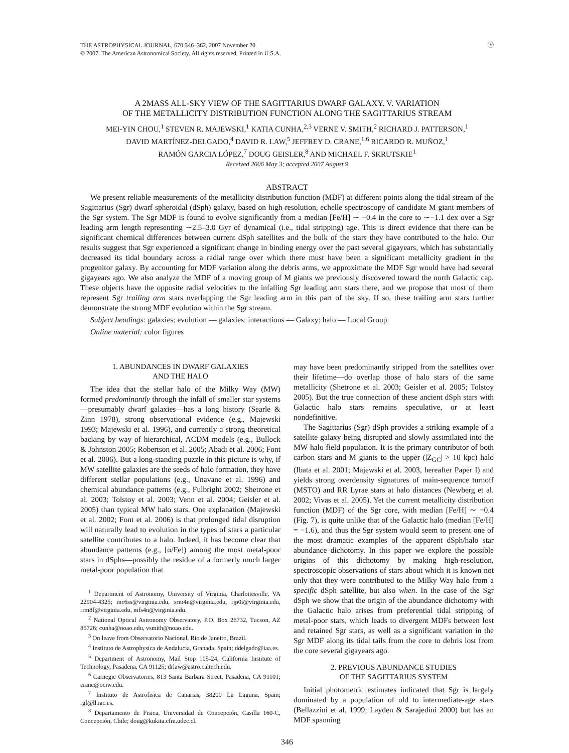THE ASTROPHYSICAL JOURNAL, 670:346–362, 2007 November 20
© 2007. The American Astronomical Society. All rights reserved. Printed in U.S.A.
Ⓔ
A 2MASS ALL-SKY VIEW OF THE SAGITTARIUS DWARF GALAXY. V. VARIATION
OF THE METALLICITY DISTRIBUTION FUNCTION ALONG THE SAGITTARIUS STREAM
MEI-YIN CHOU,<sup>1</sup> STEVEN R. MAJEWSKI,<sup>1</sup> KATIA CUNHA,<sup>2,3</sup> VERNE V. SMITH,<sup>2</sup> RICHARD J. PATTERSON,<sup>1</sup>
DAVID MARTÍNEZ-DELGADO,<sup>4</sup> DAVID R. LAW,<sup>5</sup> JEFFREY D. CRANE,<sup>1,6</sup> RICARDO R. MUÑOZ,<sup>1</sup>
RAMÓN GARCIA LÓPEZ,<sup>7</sup> DOUG GEISLER,<sup>8</sup> AND MICHAEL F. SKRUTSKIE<sup>1</sup>
Received 2006 May 3; accepted 2007 August 9
ABSTRACT
We present reliable measurements of the metallicity distribution function (MDF) at different points along the tidal stream of the Sagittarius (Sgr) dwarf spheroidal (dSph) galaxy, based on high-resolution, echelle spectroscopy of candidate M giant members of the Sgr system. The Sgr MDF is found to evolve significantly from a median [Fe/H] ∼ −0.4 in the core to ∼−1.1 dex over a Sgr leading arm length representing ∼2.5–3.0 Gyr of dynamical (i.e., tidal stripping) age. This is direct evidence that there can be significant chemical differences between current dSph satellites and the bulk of the stars they have contributed to the halo. Our results suggest that Sgr experienced a significant change in binding energy over the past several gigayears, which has substantially decreased its tidal boundary across a radial range over which there must have been a significant metallicity gradient in the progenitor galaxy. By accounting for MDF variation along the debris arms, we approximate the MDF Sgr would have had several gigayears ago. We also analyze the MDF of a moving group of M giants we previously discovered toward the north Galactic cap. These objects have the opposite radial velocities to the infalling Sgr leading arm stars there, and we propose that most of them represent Sgr trailing arm stars overlapping the Sgr leading arm in this part of the sky. If so, these trailing arm stars further demonstrate the strong MDF evolution within the Sgr stream.
Subject headings: galaxies: evolution — galaxies: interactions — Galaxy: halo — Local Group
Online material: color figures
1. ABUNDANCES IN DWARF GALAXIES
AND THE HALO
The idea that the stellar halo of the Milky Way (MW) formed predominantly through the infall of smaller star systems—presumably dwarf galaxies—has a long history (Searle & Zinn 1978), strong observational evidence (e.g., Majewski 1993; Majewski et al. 1996), and currently a strong theoretical backing by way of hierarchical, ΛCDM models (e.g., Bullock & Johnston 2005; Robertson et al. 2005; Abadi et al. 2006; Font et al. 2006). But a long-standing puzzle in this picture is why, if MW satellite galaxies are the seeds of halo formation, they have different stellar populations (e.g., Unavane et al. 1996) and chemical abundance patterns (e.g., Fulbright 2002; Shetrone et al. 2003; Tolstoy et al. 2003; Venn et al. 2004; Geisler et al. 2005) than typical MW halo stars. One explanation (Majewski et al. 2002; Font et al. 2006) is that prolonged tidal disruption will naturally lead to evolution in the types of stars a particular satellite contributes to a halo. Indeed, it has become clear that abundance patterns (e.g., [α/Fe]) among the most metal-poor stars in dSphs—possibly the residue of a formerly much larger metal-poor population that
<sup>1</sup> Department of Astronomy, University of Virginia, Charlottesville, VA 22904-4325; mc6ss@virginia.edu, srm4n@virginia.edu, rjp0i@virginia.edu, rrm8f@virginia.edu, mfs4n@virginia.edu.
<sup>2</sup> National Optical Astronomy Observatory, P.O. Box 26732, Tucson, AZ 85726; cunha@noao.edu, vsmith@noao.edu.
<sup>3</sup> On leave from Observatorio Nacional, Rio de Janeiro, Brazil.
<sup>4</sup> Instituto de Astrophysica de Andalucia, Granada, Spain; ddelgado@iaa.es.
<sup>5</sup> Department of Astronomy, Mail Stop 105-24, California Institute of Technology, Pasadena, CA 91125; drlaw@astro.caltech.edu.
<sup>6</sup> Carnegie Observatories, 813 Santa Barbara Street, Pasadena, CA 91101; crane@ociw.edu.
<sup>7</sup> Instituto de Astrofisica de Canarias, 38200 La Laguna, Spain; rgl@ll.iac.es.
<sup>8</sup> Departamento de Fisica, Universidad de Concepción, Casilla 160-C, Concepción, Chile; doug@kukita.cfm.udec.cl.
may have been predominantly stripped from the satellites over their lifetime—do overlap those of halo stars of the same metallicity (Shetrone et al. 2003; Geisler et al. 2005; Tolstoy 2005). But the true connection of these ancient dSph stars with Galactic halo stars remains speculative, or at least nondefinitive.
The Sagittarius (Sgr) dSph provides a striking example of a satellite galaxy being disrupted and slowly assimilated into the MW halo field population. It is the primary contributor of both carbon stars and M giants to the upper (|Z<sub>GC</sub>| > 10 kpc) halo (Ibata et al. 2001; Majewski et al. 2003, hereafter Paper I) and yields strong overdensity signatures of main-sequence turnoff (MSTO) and RR Lyrae stars at halo distances (Newberg et al. 2002; Vivas et al. 2005). Yet the current metallicity distribution function (MDF) of the Sgr core, with median [Fe/H] ∼ −0.4 (Fig. 7), is quite unlike that of the Galactic halo (median [Fe/H] = −1.6), and thus the Sgr system would seem to present one of the most dramatic examples of the apparent dSph/halo star abundance dichotomy. In this paper we explore the possible origins of this dichotomy by making high-resolution, spectroscopic observations of stars about which it is known not only that they were contributed to the Milky Way halo from a specific dSph satellite, but also when. In the case of the Sgr dSph we show that the origin of the abundance dichotomy with the Galactic halo arises from preferential tidal stripping of metal-poor stars, which leads to divergent MDFs between lost and retained Sgr stars, as well as a significant variation in the Sgr MDF along its tidal tails from the core to debris lost from the core several gigayears ago.
2. PREVIOUS ABUNDANCE STUDIES
OF THE SAGITTARIUS SYSTEM
Initial photometric estimates indicated that Sgr is largely dominated by a population of old to intermediate-age stars (Bellazzini et al. 1999; Layden & Sarajedini 2000) but has an MDF spanning
346